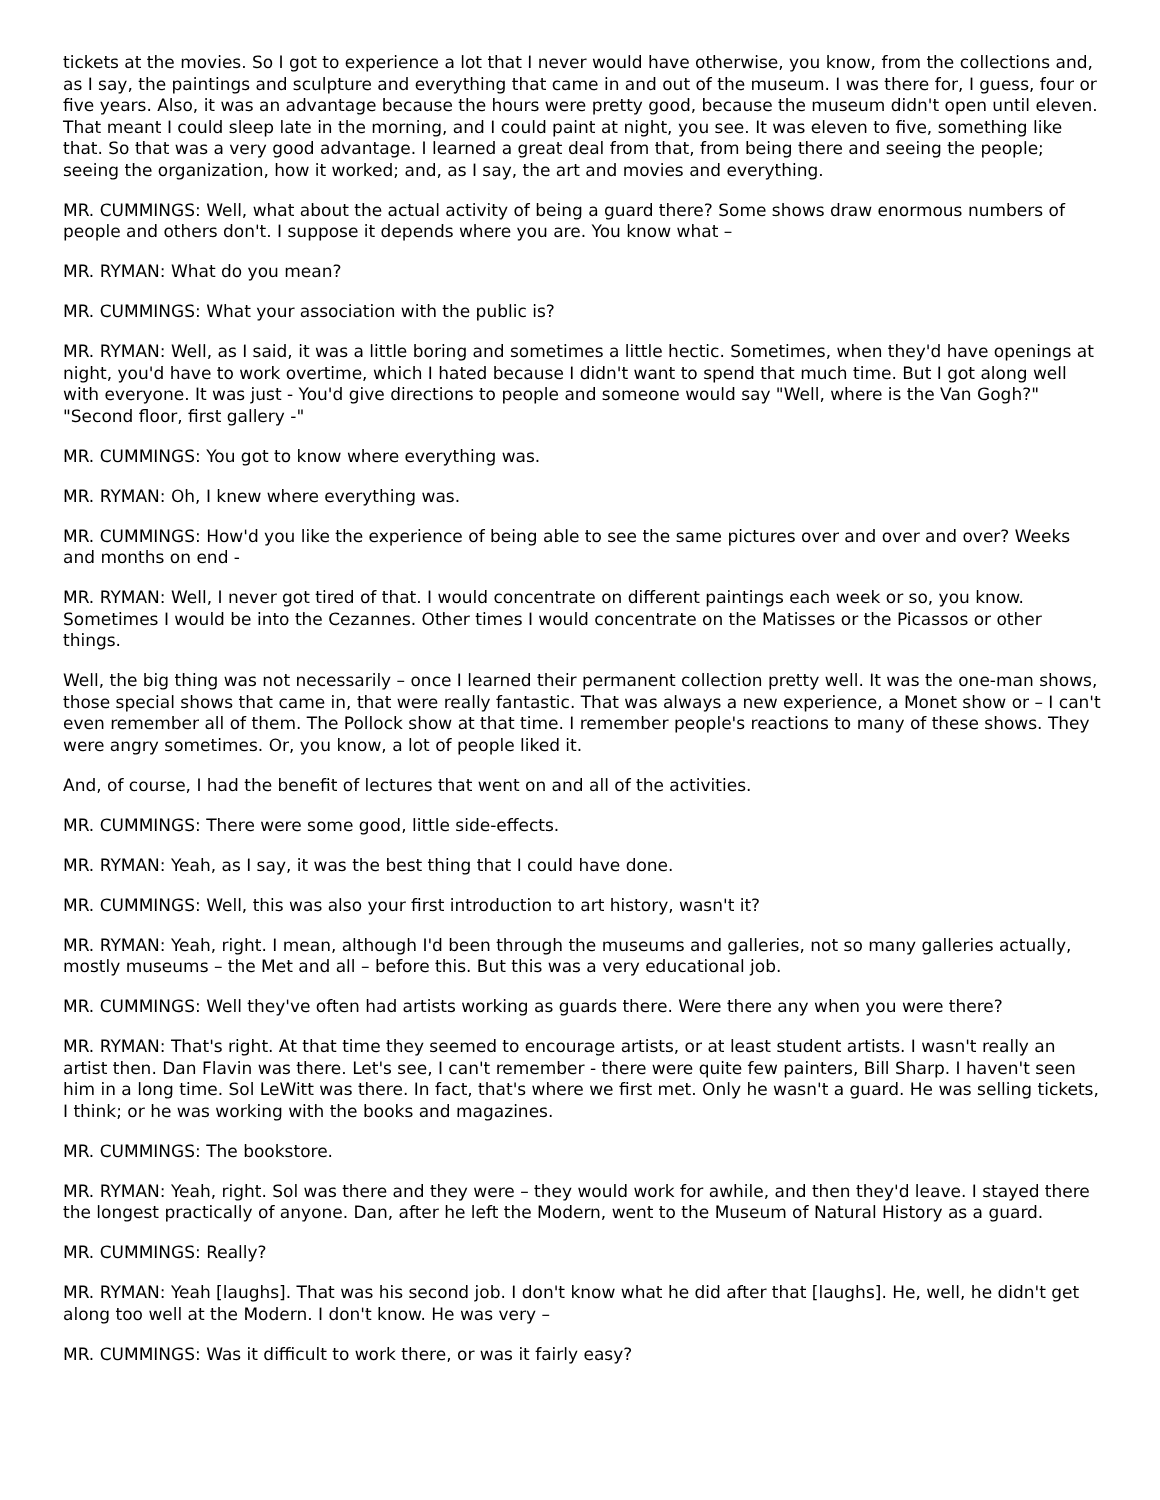tickets at the movies. So I got to experience a lot that I never would have otherwise, you know, from the collections and, as I say, the paintings and sculpture and everything that came in and out of the museum. I was there for, I guess, four or five years. Also, it was an advantage because the hours were pretty good, because the museum didn't open until eleven. That meant I could sleep late in the morning, and I could paint at night, you see. It was eleven to five, something like that. So that was a very good advantage. I learned a great deal from that, from being there and seeing the people; seeing the organization, how it worked; and, as I say, the art and movies and everything.
MR. CUMMINGS: Well, what about the actual activity of being a guard there? Some shows draw enormous numbers of people and others don't. I suppose it depends where you are. You know what –
MR. RYMAN: What do you mean?
MR. CUMMINGS: What your association with the public is?
MR. RYMAN: Well, as I said, it was a little boring and sometimes a little hectic. Sometimes, when they'd have openings at night, you'd have to work overtime, which I hated because I didn't want to spend that much time. But I got along well with everyone. It was just - You'd give directions to people and someone would say "Well, where is the Van Gogh?" "Second floor, first gallery -"
MR. CUMMINGS: You got to know where everything was.
MR. RYMAN: Oh, I knew where everything was.
MR. CUMMINGS: How'd you like the experience of being able to see the same pictures over and over and over? Weeks and months on end -
MR. RYMAN: Well, I never got tired of that. I would concentrate on different paintings each week or so, you know. Sometimes I would be into the Cezannes. Other times I would concentrate on the Matisses or the Picassos or other things.
Well, the big thing was not necessarily – once I learned their permanent collection pretty well. It was the one-man shows, those special shows that came in, that were really fantastic. That was always a new experience, a Monet show or – I can't even remember all of them. The Pollock show at that time. I remember people's reactions to many of these shows. They were angry sometimes. Or, you know, a lot of people liked it.
And, of course, I had the benefit of lectures that went on and all of the activities.
MR. CUMMINGS: There were some good, little side-effects.
MR. RYMAN: Yeah, as I say, it was the best thing that I could have done.
MR. CUMMINGS: Well, this was also your first introduction to art history, wasn't it?
MR. RYMAN: Yeah, right. I mean, although I'd been through the museums and galleries, not so many galleries actually, mostly museums – the Met and all – before this. But this was a very educational job.
MR. CUMMINGS: Well they've often had artists working as guards there. Were there any when you were there?
MR. RYMAN: That's right. At that time they seemed to encourage artists, or at least student artists. I wasn't really an artist then. Dan Flavin was there. Let's see, I can't remember - there were quite few painters, Bill Sharp. I haven't seen him in a long time. Sol LeWitt was there. In fact, that's where we first met. Only he wasn't a guard. He was selling tickets, I think; or he was working with the books and magazines.
MR. CUMMINGS: The bookstore.
MR. RYMAN: Yeah, right. Sol was there and they were – they would work for awhile, and then they'd leave. I stayed there the longest practically of anyone. Dan, after he left the Modern, went to the Museum of Natural History as a guard.
MR. CUMMINGS: Really?
MR. RYMAN: Yeah [laughs]. That was his second job. I don't know what he did after that [laughs]. He, well, he didn't get along too well at the Modern. I don't know. He was very –
MR. CUMMINGS: Was it difficult to work there, or was it fairly easy?